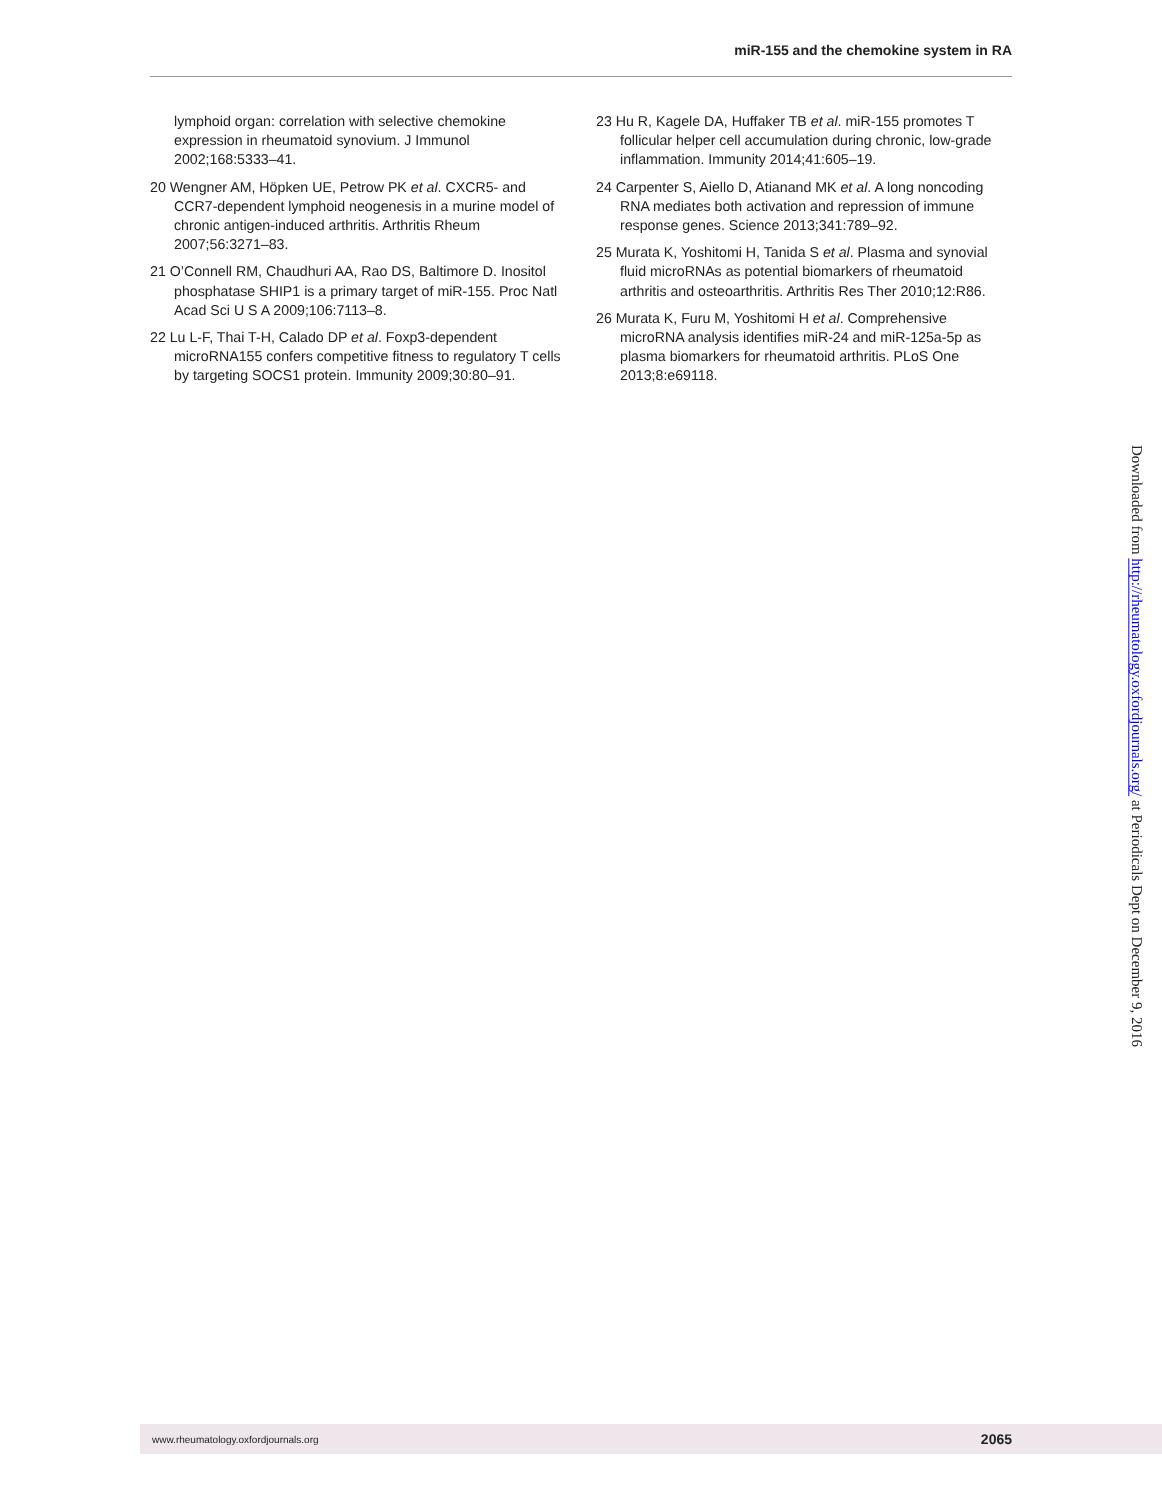miR-155 and the chemokine system in RA
lymphoid organ: correlation with selective chemokine expression in rheumatoid synovium. J Immunol 2002;168:5333–41.
20 Wengner AM, Höpken UE, Petrow PK et al. CXCR5- and CCR7-dependent lymphoid neogenesis in a murine model of chronic antigen-induced arthritis. Arthritis Rheum 2007;56:3271–83.
21 O’Connell RM, Chaudhuri AA, Rao DS, Baltimore D. Inositol phosphatase SHIP1 is a primary target of miR-155. Proc Natl Acad Sci U S A 2009;106:7113–8.
22 Lu L-F, Thai T-H, Calado DP et al. Foxp3-dependent microRNA155 confers competitive fitness to regulatory T cells by targeting SOCS1 protein. Immunity 2009;30:80–91.
23 Hu R, Kagele DA, Huffaker TB et al. miR-155 promotes T follicular helper cell accumulation during chronic, low-grade inflammation. Immunity 2014;41:605–19.
24 Carpenter S, Aiello D, Atianand MK et al. A long noncoding RNA mediates both activation and repression of immune response genes. Science 2013;341:789–92.
25 Murata K, Yoshitomi H, Tanida S et al. Plasma and synovial fluid microRNAs as potential biomarkers of rheumatoid arthritis and osteoarthritis. Arthritis Res Ther 2010;12:R86.
26 Murata K, Furu M, Yoshitomi H et al. Comprehensive microRNA analysis identifies miR-24 and miR-125a-5p as plasma biomarkers for rheumatoid arthritis. PLoS One 2013;8:e69118.
Downloaded from http://rheumatology.oxfordjournals.org/ at Periodicals Dept on December 9, 2016
www.rheumatology.oxfordjournals.org 2065